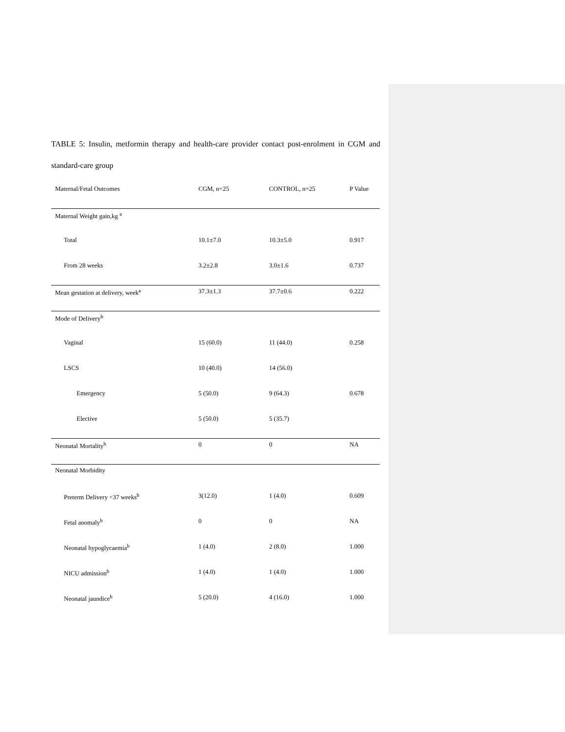TABLE 5: Insulin, metformin therapy and health-care provider contact post-enrolment in CGM and standard-care group
| Maternal/Fetal Outcomes | CGM, n=25 | CONTROL, n=25 | P Value |
| --- | --- | --- | --- |
| Maternal Weight gain,kg <sup>a</sup> | | | |
| Total | 10.1±7.0 | 10.3±5.0 | 0.917 |
| From 28 weeks | 3.2±2.8 | 3.0±1.6 | 0.737 |
| Mean gestation at delivery, week<sup>a</sup> | 37.3±1.3 | 37.7±0.6 | 0.222 |
| Mode of Delivery<sup>b</sup> | | | |
| Vaginal | 15 (60.0) | 11 (44.0) | 0.258 |
| LSCS | 10 (40.0) | 14 (56.0) | |
| Emergency | 5 (50.0) | 9 (64.3) | 0.678 |
| Elective | 5 (50.0) | 5 (35.7) | |
| Neonatal Mortality<sup>b</sup> | 0 | 0 | NA |
| Neonatal Morbidity | | | |
| Preterm Delivery <37 weeks<sup>b</sup> | 3(12.0) | 1 (4.0) | 0.609 |
| Fetal anomaly<sup>b</sup> | 0 | 0 | NA |
| Neonatal hypoglycaemia<sup>b</sup> | 1 (4.0) | 2 (8.0) | 1.000 |
| NICU admission<sup>b</sup> | 1 (4.0) | 1 (4.0) | 1.000 |
| Neonatal jaundice<sup>b</sup> | 5 (20.0) | 4 (16.0) | 1.000 |